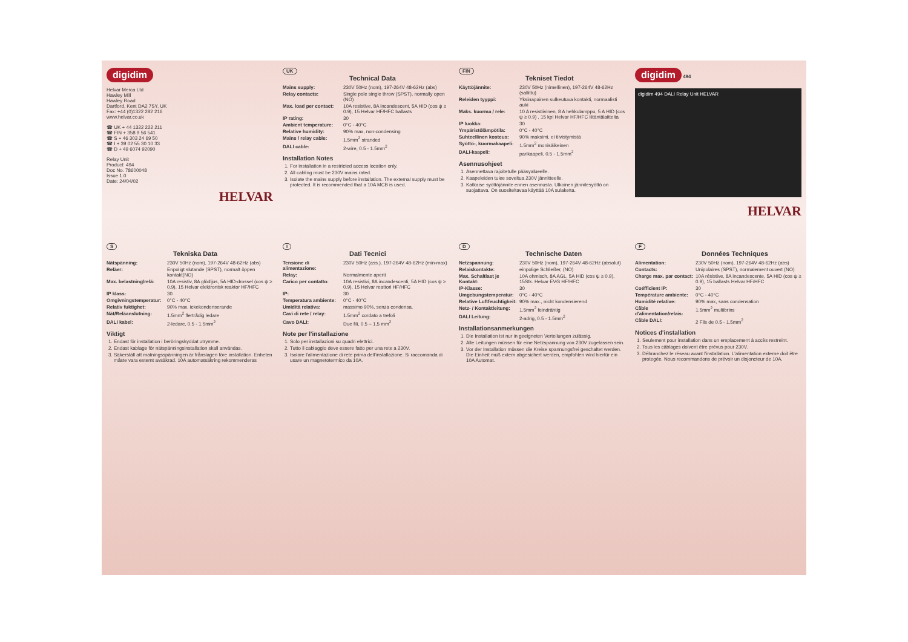digidim
Helvar Merca Ltd
Hawley Mill
Hawley Road
Dartford, Kent DA2 7SY, UK
Fax: +44 (0)1322 282 216
www.helvar.co.uk
☎ UK + 44 1322 222 211
☎ FIN + 358 9 56 541
☎ S + 46 303 24 69 50
☎ I + 39 02 55 30 10 33
☎ D + 49 6074 92090
Relay Unit
Product: 494
Doc No. 78600048
Issue 1.0
Date: 24/04/02
HELVAR
UK
Technical Data
| Mains supply: | 230V 50Hz (nom), 197-264V 48-62Hz (abs) |
| Relay contacts: | Single pole single throw (SPST), normally open (NO) |
| Max. load per contact: | 10A resistive, 8A incandescent, 5A HID (cos ψ ≥ 0.9), 15 Helvar HF/HFC ballasts |
| IP rating: | 30 |
| Ambient temperature: | 0°C - 40°C |
| Relative humidity: | 90% max, non-condensing |
| Mains / relay cable: | 1.5mm<sup>2</sup> stranded |
| DALI cable: | 2-wire, 0.5 - 1.5mm<sup>2</sup> |
Installation Notes
1. For installation in a restricted access location only.
2. All cabling must be 230V mains rated.
3. Isolate the mains supply before installation. The external supply must be protected. It is recommended that a 10A MCB is used.
FIN
Tekniset Tiedot
| Käyttöjännite: | 230V 50Hz (nimellinen), 197-264V 48-62Hz (sallittu) |
| Releiden tyyppi: | Yksinapainen sulkeutuva kontakti, normaalisti auki |
| Maks. kuorma / rele: | 10 A resistiivinen, 8 A hehkulamppu, 5 A HID (cos ψ ≥ 0.9) , 15 kpl Helvar HF/HFC liitäntälaitteita |
| IP luokka: | 30 |
| Ympäristölämpötila: | 0°C - 40°C |
| Suhteellinen kosteus: | 90% maksimi, ei tiivistymistä |
| Syöttö-, kuormakaapeli: | 1.5mm<sup>2</sup> monisäikeinen |
| DALI-kaapeli: | parikaapeli, 0.5 - 1.5mm<sup>2</sup> |
Asennusohjeet
1. Asennettava rajoitetulle pääsyalueelle.
2. Kaapeleiden tulee soveltua 230V jännitteelle.
3. Katkaise syöttöjännite ennen asennusta. Ulkoinen jännitesyöttö on suojattava. On suositeltavaa käyttää 10A sulaketta.
digidim 494
digidim 494 DALI Relay Unit HELVAR
HELVAR
S
Tekniska Data
| Nätspänning: | 230V 50Hz (nom), 197-264V 48-62Hz (abs) |
| Reläer: | Enpoligt slutande (SPST), normalt öppen kontakt(NO) |
| Max. belastning/relä: | 10A resistiv, 8A glödljus, 5A HID-drossel (cos ψ ≥ 0.9), 15 Helvar elektronisk reaktor HF/HFC |
| IP klass: | 30 |
| Omgivningstemperatur: | 0°C - 40°C |
| Relativ fuktighet: | 90% max, ickekondenserande |
| Nät/Reläanslutning: | 1.5mm<sup>2</sup> flertrådig ledare |
| DALI kabel: | 2-ledare, 0.5 - 1.5mm<sup>2</sup> |
Viktigt
1. Endast för installation i beröringskyddat utrymme.
2. Endast kablage för nätspänningsinstallation skall användas.
3. Säkerställ att matningsspänningen är frånslagen före installation. Enheten måste vara externt avsäkrad. 10A automatsäkring rekommenderas
I
Dati Tecnici
| Tensione di alimentazione: | 230V 50Hz (ass.), 197-264V 48-62Hz (min-max) |
| Relay: | Normalmente aperti |
| Carico per contatto: | 10A resistivi, 8A incandescenti, 5A HID (cos ψ ≥ 0.9), 15 Helvar reattori HF/HFC |
| IP: | 30 |
| Temperatura ambiente: | 0°C - 40°C |
| Umidità relativa: | massimo 90%, senza condensa. |
| Cavi di rete / relay: | 1.5mm<sup>2</sup> cordato a trefoli |
| Cavo DALI: | Due fili, 0.5 – 1,5 mm<sup>2</sup> |
Note per l'installazione
1. Solo per installazioni su quadri elettrici.
2. Tutto il cablaggio deve essere fatto per una rete a 230V.
3. Isolare l'alimentazione di rete prima dell'installazione. Si raccomanda di usare un magnetotermico da 10A.
D
Technische Daten
| Netzspannung: | 230V 50Hz (nom), 197-264V 48-62Hz (absolut) |
| Relaiskontakte: | einpolige Schließer, (NO) |
| Max. Schaltlast je Kontakt: | 10A ohmisch, 8A AGL, 5A HID (cos ψ ≥ 0.9), 15Stk. Helvar EVG HF/HFC |
| IP-Klasse: | 30 |
| Umgebungstemperatur: | 0°C - 40°C |
| Relative Luftfeuchtigkeit: | 90% max., nicht kondensierend |
| Netz- / Kontaktleitung: | 1.5mm<sup>2</sup> feindrähtig |
| DALI Leitung: | 2-adrig, 0.5 - 1.5mm<sup>2</sup> |
Installationsanmerkungen
1. Die Installation ist nur in geeigneten Verteilungen zulässig.
2. Alle Leitungen müssen für eine Netzspannung von 230V zugelassen sein.
3. Vor der Installation müssen die Kreise spannungsfrei geschaltet werden. Die Einheit muß extern abgesichert werden, empfohlen wird hierfür ein 10A Automat.
F
Données Techniques
| Alimentation: | 230V 50Hz (nom), 197-264V 48-62Hz (abs) |
| Contacts: | Unipolaires (SPST), normalement ouvert (NO) |
| Charge max. par contact: | 10A résistive, 8A incandescente, 5A HID (cos ψ ≥ 0.9), 15 ballasts Helvar HF/HFC |
| Coéfficient IP: | 30 |
| Température ambiente: | 0°C - 40°C |
| Humidité relative: | 90% max, sans condensation |
| Câble d'alimentation/relais: | 1.5mm<sup>2</sup> multibrins |
| Câble DALI: | 2 Fils de 0.5 - 1.5mm<sup>2</sup> |
Notices d'installation
1. Seulement pour installation dans un emplacement à accès restreint.
2. Tous les câblages doivent être prévus pour 230V.
3. Débranchez le réseau avant l'installation. L'alimentation externe doit être protegée. Nous recommandons de prévoir un disjoncteur de 10A.